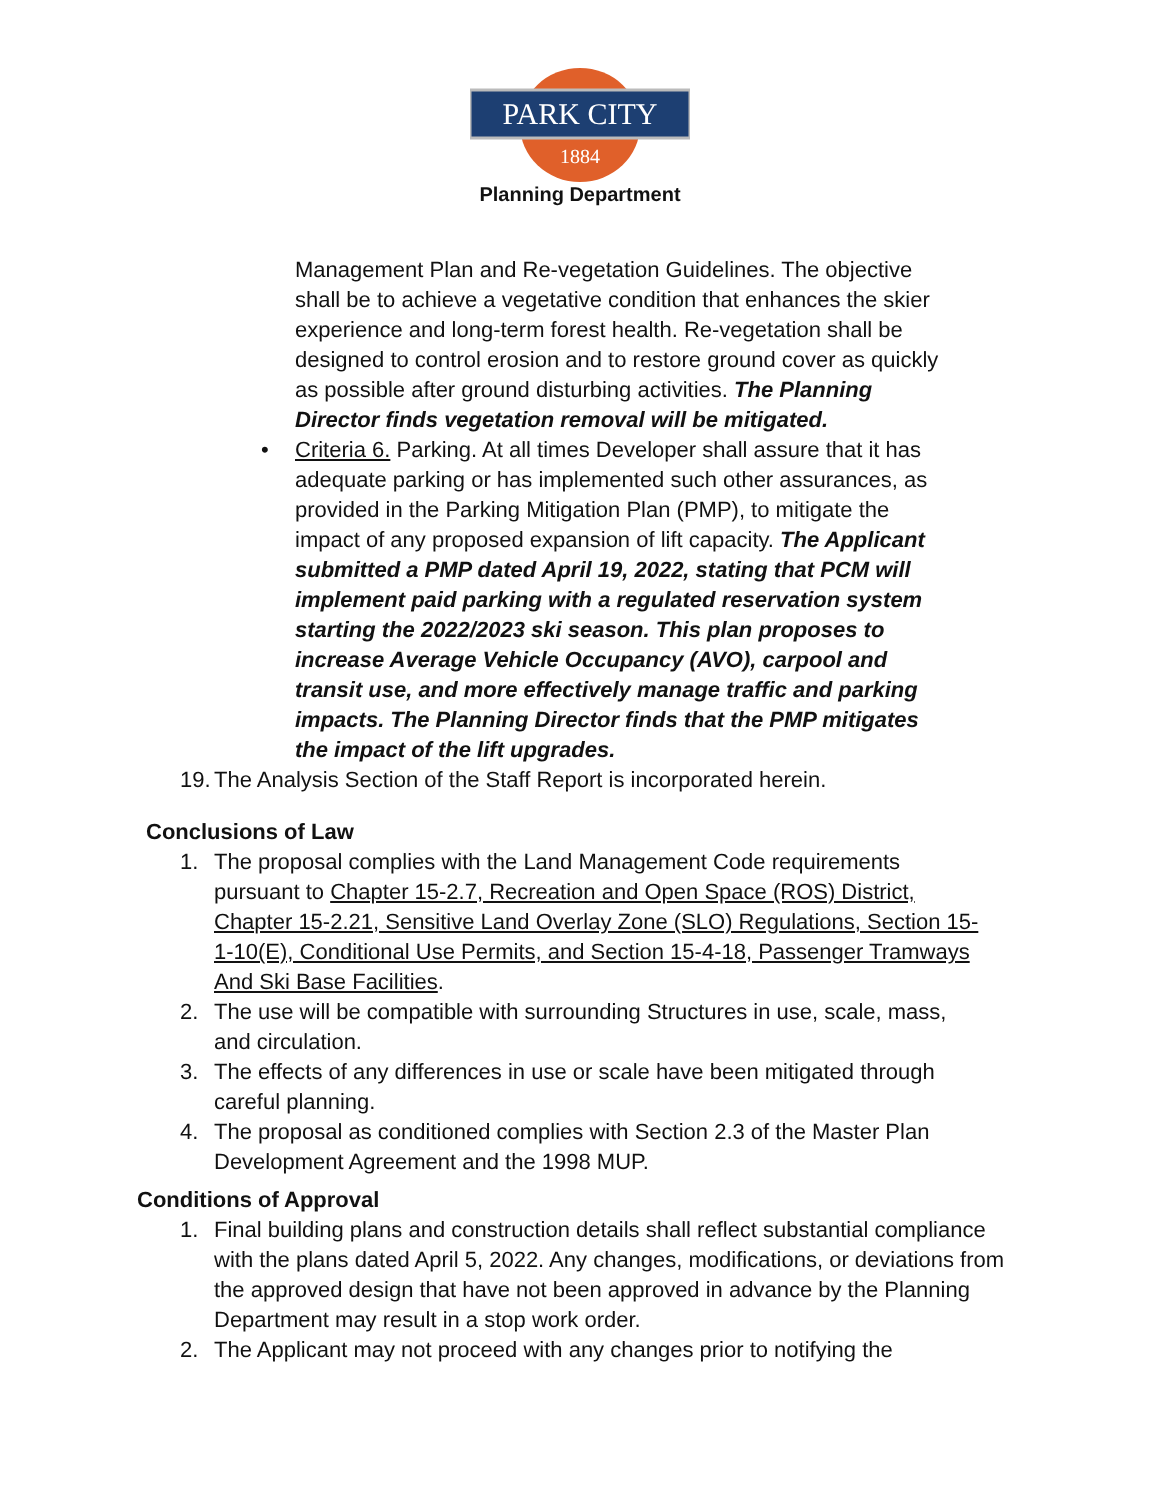PARK CITY
1884
Planning Department
Management Plan and Re-vegetation Guidelines. The objective shall be to achieve a vegetative condition that enhances the skier experience and long-term forest health. Re-vegetation shall be designed to control erosion and to restore ground cover as quickly as possible after ground disturbing activities. The Planning Director finds vegetation removal will be mitigated.
• Criteria 6. Parking. At all times Developer shall assure that it has adequate parking or has implemented such other assurances, as provided in the Parking Mitigation Plan (PMP), to mitigate the impact of any proposed expansion of lift capacity. The Applicant submitted a PMP dated April 19, 2022, stating that PCM will implement paid parking with a regulated reservation system starting the 2022/2023 ski season. This plan proposes to increase Average Vehicle Occupancy (AVO), carpool and transit use, and more effectively manage traffic and parking impacts. The Planning Director finds that the PMP mitigates the impact of the lift upgrades.
19.
The Analysis Section of the Staff Report is incorporated herein.
Conclusions of Law
1. The proposal complies with the Land Management Code requirements pursuant to Chapter 15-2.7, Recreation and Open Space (ROS) District, Chapter 15-2.21, Sensitive Land Overlay Zone (SLO) Regulations, Section 15-1-10(E), Conditional Use Permits, and Section 15-4-18, Passenger Tramways And Ski Base Facilities.
2. The use will be compatible with surrounding Structures in use, scale, mass, and circulation.
3. The effects of any differences in use or scale have been mitigated through careful planning.
4. The proposal as conditioned complies with Section 2.3 of the Master Plan Development Agreement and the 1998 MUP.
Conditions of Approval
1. Final building plans and construction details shall reflect substantial compliance with the plans dated April 5, 2022. Any changes, modifications, or deviations from the approved design that have not been approved in advance by the Planning Department may result in a stop work order.
2. The Applicant may not proceed with any changes prior to notifying the